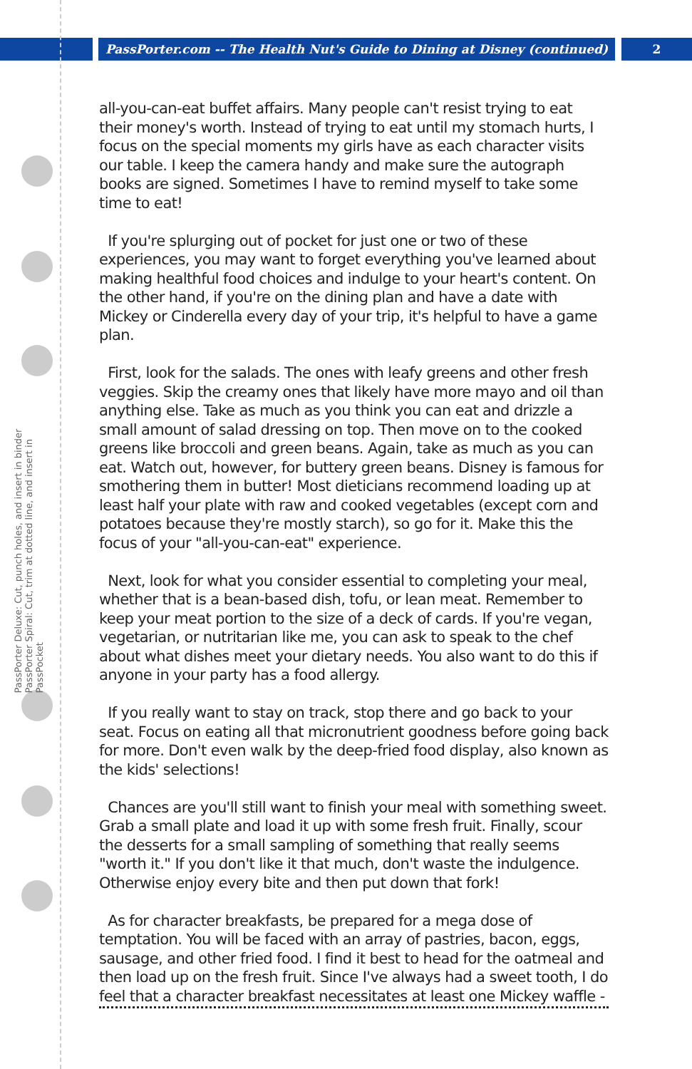PassPorter.com -- The Health Nut's Guide to Dining at Disney (continued)
2
PassPorter Deluxe: Cut, punch holes, and insert in binder
PassPorter Spiral: Cut, trim at dotted line, and insert in PassPocket
all-you-can-eat buffet affairs. Many people can't resist trying to eat their money's worth. Instead of trying to eat until my stomach hurts, I focus on the special moments my girls have as each character visits our table. I keep the camera handy and make sure the autograph books are signed. Sometimes I have to remind myself to take some time to eat!
If you're splurging out of pocket for just one or two of these experiences, you may want to forget everything you've learned about making healthful food choices and indulge to your heart's content. On the other hand, if you're on the dining plan and have a date with Mickey or Cinderella every day of your trip, it's helpful to have a game plan.
First, look for the salads. The ones with leafy greens and other fresh veggies. Skip the creamy ones that likely have more mayo and oil than anything else. Take as much as you think you can eat and drizzle a small amount of salad dressing on top. Then move on to the cooked greens like broccoli and green beans. Again, take as much as you can eat. Watch out, however, for buttery green beans. Disney is famous for smothering them in butter! Most dieticians recommend loading up at least half your plate with raw and cooked vegetables (except corn and potatoes because they're mostly starch), so go for it. Make this the focus of your "all-you-can-eat" experience.
Next, look for what you consider essential to completing your meal, whether that is a bean-based dish, tofu, or lean meat. Remember to keep your meat portion to the size of a deck of cards. If you're vegan, vegetarian, or nutritarian like me, you can ask to speak to the chef about what dishes meet your dietary needs. You also want to do this if anyone in your party has a food allergy.
If you really want to stay on track, stop there and go back to your seat. Focus on eating all that micronutrient goodness before going back for more. Don't even walk by the deep-fried food display, also known as the kids' selections!
Chances are you'll still want to finish your meal with something sweet. Grab a small plate and load it up with some fresh fruit. Finally, scour the desserts for a small sampling of something that really seems "worth it." If you don't like it that much, don't waste the indulgence. Otherwise enjoy every bite and then put down that fork!
As for character breakfasts, be prepared for a mega dose of temptation. You will be faced with an array of pastries, bacon, eggs, sausage, and other fried food. I find it best to head for the oatmeal and then load up on the fresh fruit. Since I've always had a sweet tooth, I do feel that a character breakfast necessitates at least one Mickey waffle -